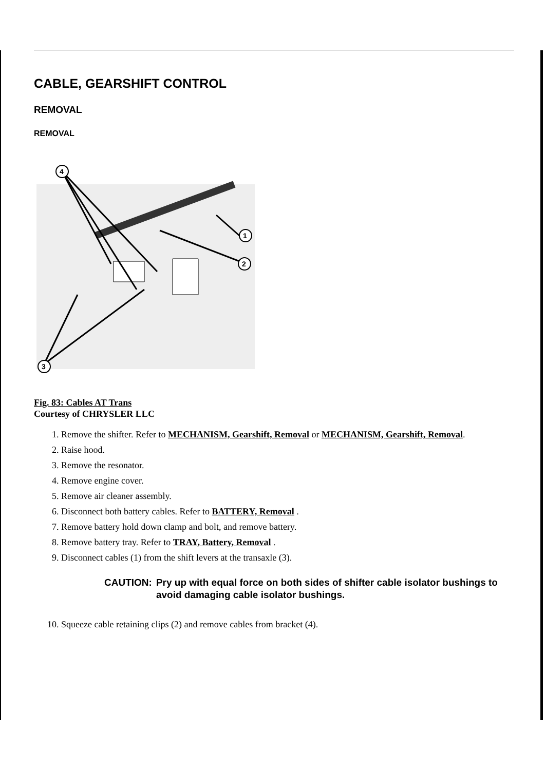CABLE, GEARSHIFT CONTROL
REMOVAL
REMOVAL
4
1
2
3
Fig. 83: Cables AT Trans
Courtesy of CHRYSLER LLC
1. Remove the shifter. Refer to MECHANISM, Gearshift, Removal or MECHANISM, Gearshift, Removal.
2. Raise hood.
3. Remove the resonator.
4. Remove engine cover.
5. Remove air cleaner assembly.
6. Disconnect both battery cables. Refer to BATTERY, Removal .
7. Remove battery hold down clamp and bolt, and remove battery.
8. Remove battery tray. Refer to TRAY, Battery, Removal .
9. Disconnect cables (1) from the shift levers at the transaxle (3).
CAUTION: Pry up with equal force on both sides of shifter cable isolator bushings to avoid damaging cable isolator bushings.
10. Squeeze cable retaining clips (2) and remove cables from bracket (4).